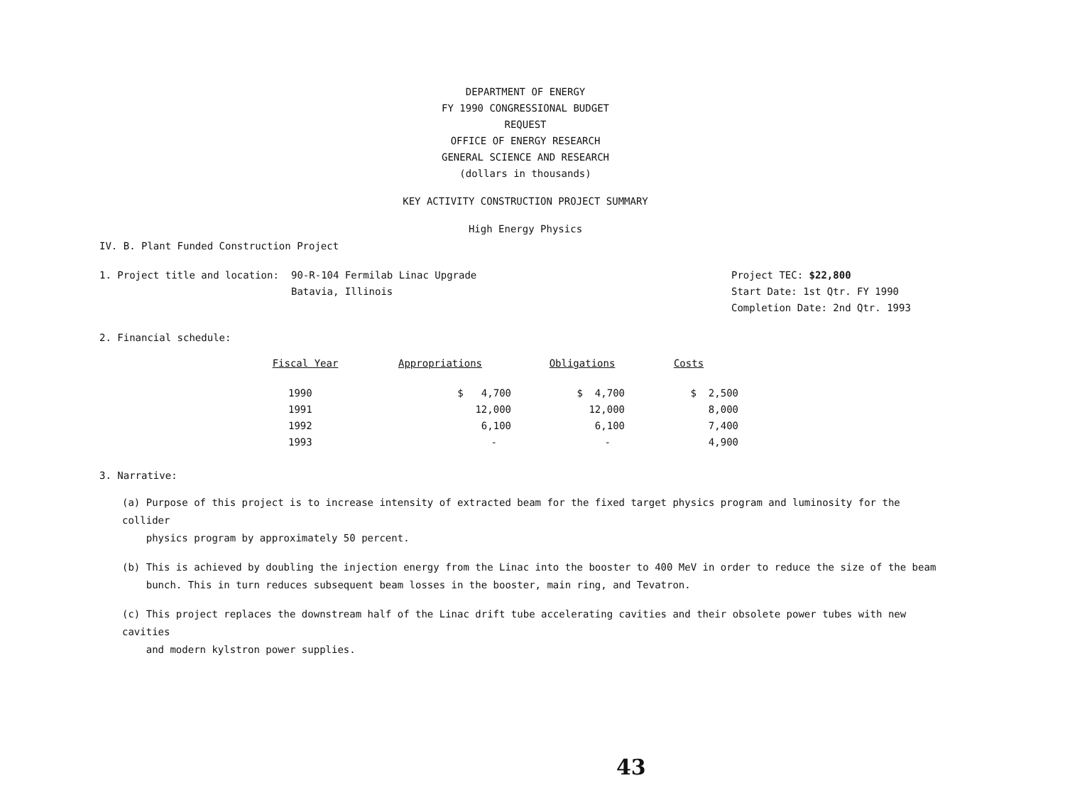DEPARTMENT OF ENERGY
FY 1990 CONGRESSIONAL BUDGET REQUEST
OFFICE OF ENERGY RESEARCH
GENERAL SCIENCE AND RESEARCH
(dollars in thousands)
KEY ACTIVITY CONSTRUCTION PROJECT SUMMARY
High Energy Physics
IV. B. Plant Funded Construction Project
1. Project title and location: 90-R-104 Fermilab Linac Upgrade
Batavia, Illinois
Project TEC: $22,800
Start Date: 1st Qtr. FY 1990
Completion Date: 2nd Qtr. 1993
2. Financial schedule:
| Fiscal Year | Appropriations | Obligations | Costs |
| --- | --- | --- | --- |
| 1990 | $ 4,700 | $ 4,700 | $ 2,500 |
| 1991 | 12,000 | 12,000 | 8,000 |
| 1992 | 6,100 | 6,100 | 7,400 |
| 1993 | - | - | 4,900 |
3. Narrative:
(a) Purpose of this project is to increase intensity of extracted beam for the fixed target physics program and luminosity for the collider
physics program by approximately 50 percent.
(b) This is achieved by doubling the injection energy from the Linac into the booster to 400 MeV in order to reduce the size of the beam
bunch. This in turn reduces subsequent beam losses in the booster, main ring, and Tevatron.
(c) This project replaces the downstream half of the Linac drift tube accelerating cavities and their obsolete power tubes with new cavities
and modern kylstron power supplies.
43